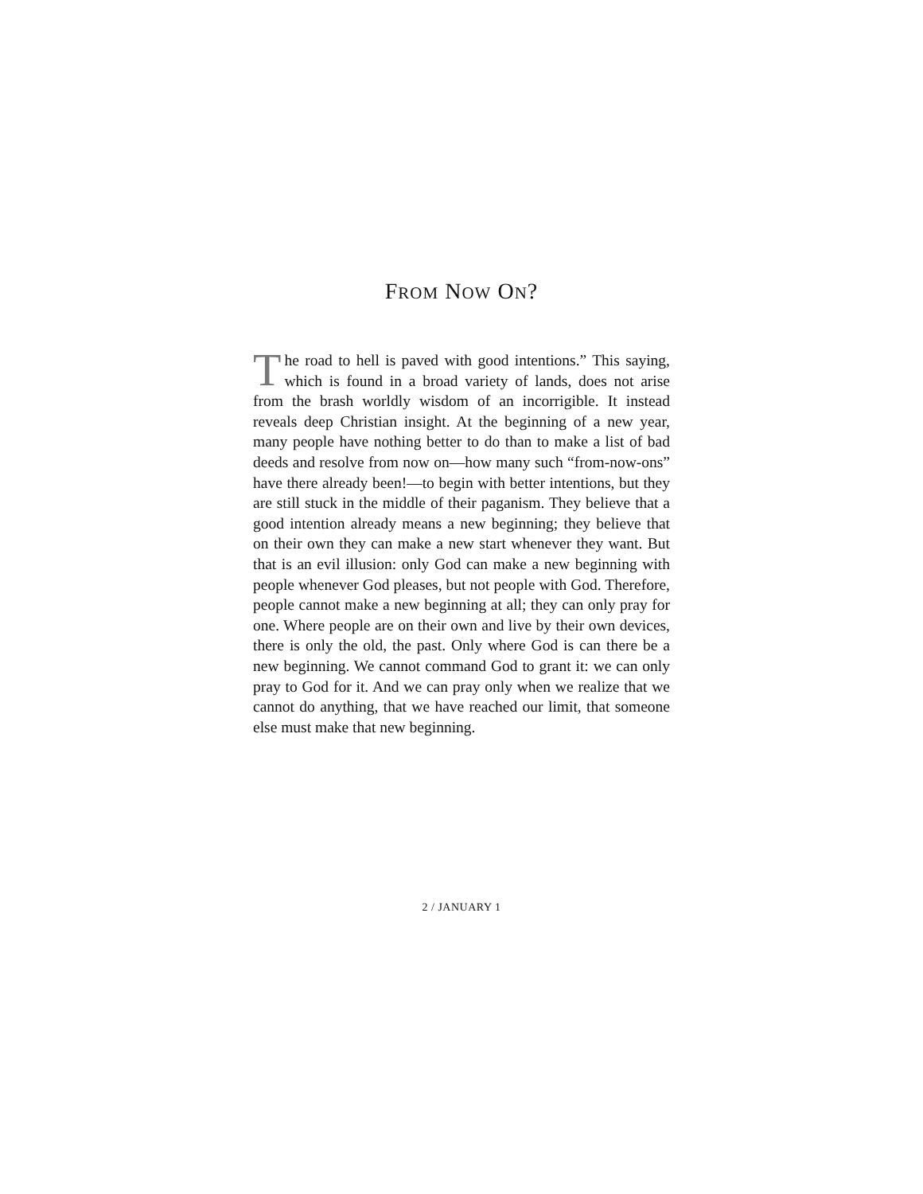FROM NOW ON?
The road to hell is paved with good intentions.” This saying, which is found in a broad variety of lands, does not arise from the brash worldly wisdom of an incorrigible. It instead reveals deep Christian insight. At the beginning of a new year, many people have nothing better to do than to make a list of bad deeds and resolve from now on—how many such “from-now-ons” have there already been!—to begin with better intentions, but they are still stuck in the middle of their paganism. They believe that a good intention already means a new beginning; they believe that on their own they can make a new start whenever they want. But that is an evil illusion: only God can make a new beginning with people whenever God pleases, but not people with God. Therefore, people cannot make a new beginning at all; they can only pray for one. Where people are on their own and live by their own devices, there is only the old, the past. Only where God is can there be a new beginning. We cannot command God to grant it: we can only pray to God for it. And we can pray only when we realize that we cannot do anything, that we have reached our limit, that someone else must make that new beginning.
2 / JANUARY 1